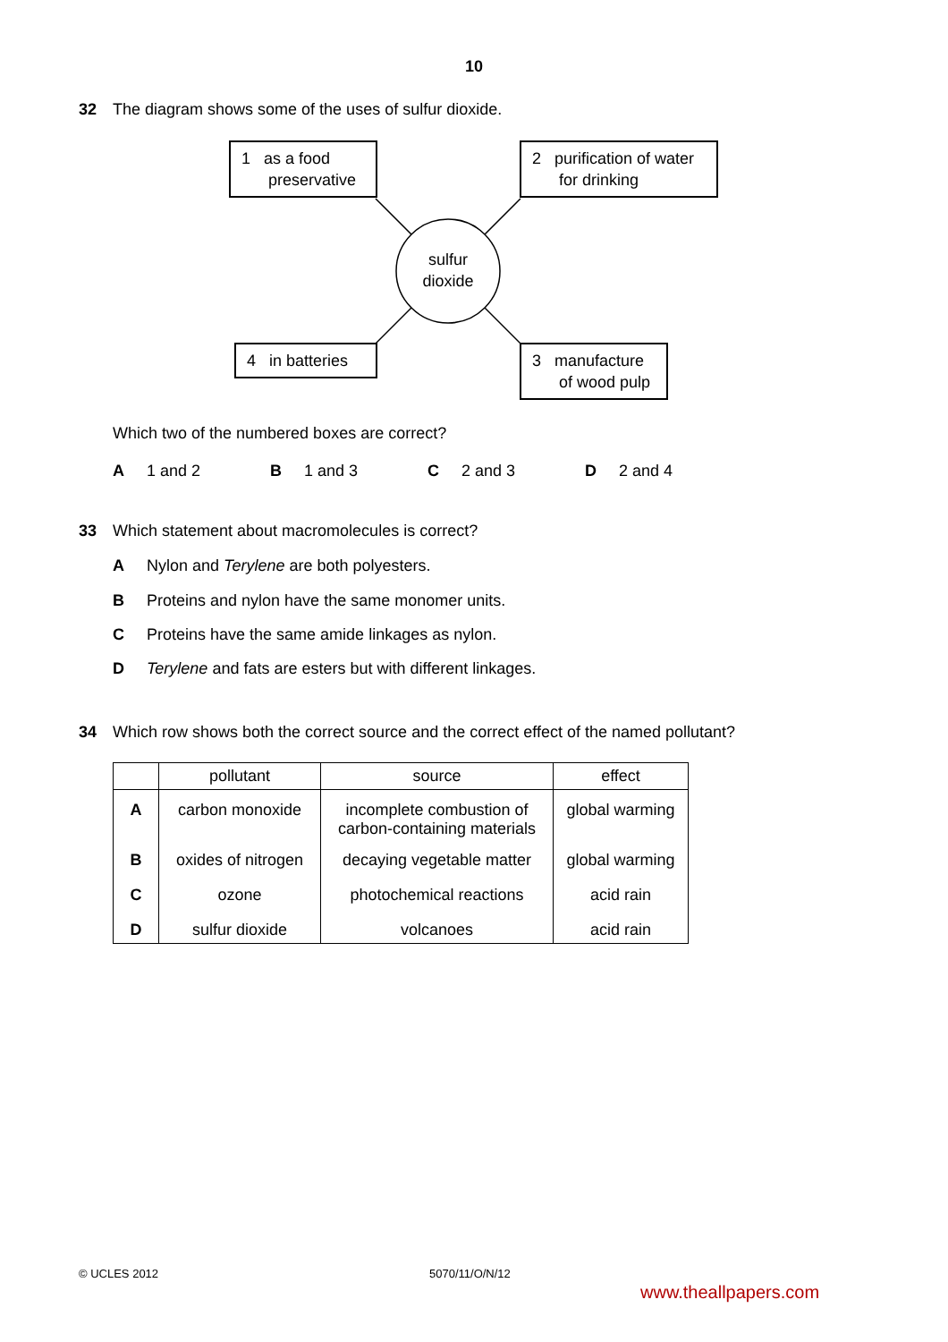10
32 The diagram shows some of the uses of sulfur dioxide.
1 as a food
preservative
2 purification of water
for drinking
sulfur
dioxide
4 in batteries
3 manufacture
of wood pulp
Which two of the numbered boxes are correct?
A 1 and 2 B 1 and 3 C 2 and 3 D 2 and 4
33 Which statement about macromolecules is correct?
A Nylon and Terylene are both polyesters.
B Proteins and nylon have the same monomer units.
C Proteins have the same amide linkages as nylon.
D Terylene and fats are esters but with different linkages.
34 Which row shows both the correct source and the correct effect of the named pollutant?
| | pollutant | source | effect |
| --- | --- | --- | --- |
| A | carbon monoxide | incomplete combustion of carbon-containing materials | global warming |
| B | oxides of nitrogen | decaying vegetable matter | global warming |
| C | ozone | photochemical reactions | acid rain |
| D | sulfur dioxide | volcanoes | acid rain |
© UCLES 2012 5070/11/O/N/12
www.theallpapers.com